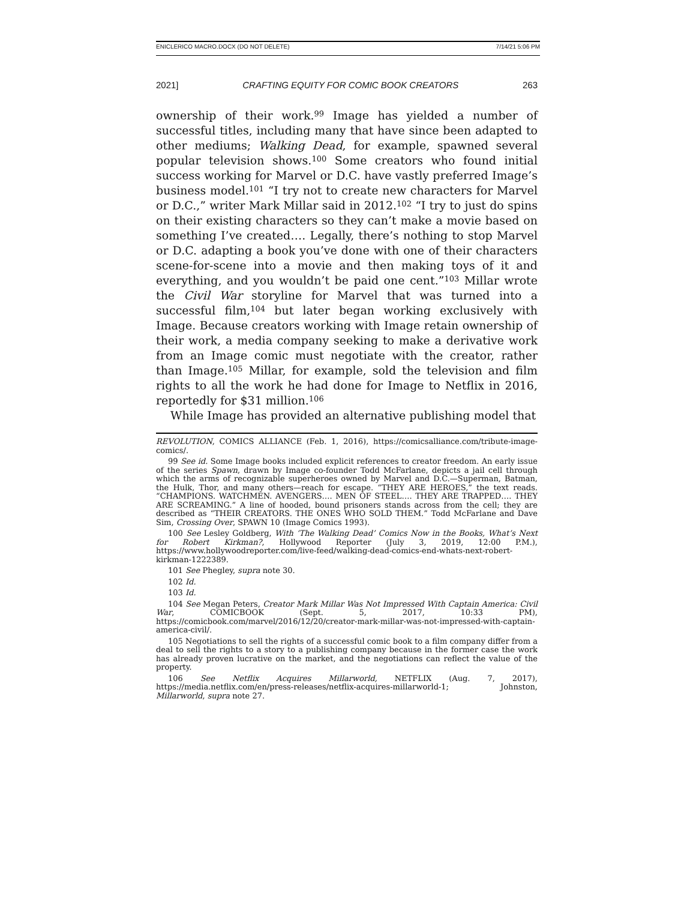ENICLERICO MACRO.DOCX (DO NOT DELETE) 7/14/21 5:06 PM
2021] CRAFTING EQUITY FOR COMIC BOOK CREATORS 263
ownership of their work.<sup>99</sup> Image has yielded a number of successful titles, including many that have since been adapted to other mediums; Walking Dead, for example, spawned several popular television shows.<sup>100</sup> Some creators who found initial success working for Marvel or D.C. have vastly preferred Image’s business model.<sup>101</sup> “I try not to create new characters for Marvel or D.C.,” writer Mark Millar said in 2012.<sup>102</sup> “I try to just do spins on their existing characters so they can’t make a movie based on something I’ve created…. Legally, there’s nothing to stop Marvel or D.C. adapting a book you’ve done with one of their characters scene-for-scene into a movie and then making toys of it and everything, and you wouldn’t be paid one cent.”<sup>103</sup> Millar wrote the Civil War storyline for Marvel that was turned into a successful film,<sup>104</sup> but later began working exclusively with Image. Because creators working with Image retain ownership of their work, a media company seeking to make a derivative work from an Image comic must negotiate with the creator, rather than Image.<sup>105</sup> Millar, for example, sold the television and film rights to all the work he had done for Image to Netflix in 2016, reportedly for $31 million.<sup>106</sup>
While Image has provided an alternative publishing model that
REVOLUTION, COMICS ALLIANCE (Feb. 1, 2016), https://comicsalliance.com/tribute-image-comics/.
99 See id. Some Image books included explicit references to creator freedom. An early issue of the series Spawn, drawn by Image co-founder Todd McFarlane, depicts a jail cell through which the arms of recognizable superheroes owned by Marvel and D.C.—Superman, Batman, the Hulk, Thor, and many others—reach for escape. “THEY ARE HEROES,” the text reads. “CHAMPIONS. WATCHMEN. AVENGERS…. MEN OF STEEL…. THEY ARE TRAPPED…. THEY ARE SCREAMING.” A line of hooded, bound prisoners stands across from the cell; they are described as “THEIR CREATORS. THE ONES WHO SOLD THEM.” Todd McFarlane and Dave Sim, Crossing Over, SPAWN 10 (Image Comics 1993).
100 See Lesley Goldberg, With ‘The Walking Dead’ Comics Now in the Books, What’s Next for Robert Kirkman?, Hollywood Reporter (July 3, 2019, 12:00 P.M.), https://www.hollywoodreporter.com/live-feed/walking-dead-comics-end-whats-next-robert-kirkman-1222389.
101 See Phegley, supra note 30.
102 Id.
103 Id.
104 See Megan Peters, Creator Mark Millar Was Not Impressed With Captain America: Civil War, COMICBOOK (Sept. 5, 2017, 10:33 PM), https://comicbook.com/marvel/2016/12/20/creator-mark-millar-was-not-impressed-with-captain-america-civil/.
105 Negotiations to sell the rights of a successful comic book to a film company differ from a deal to sell the rights to a story to a publishing company because in the former case the work has already proven lucrative on the market, and the negotiations can reflect the value of the property.
106 See Netflix Acquires Millarworld, NETFLIX (Aug. 7, 2017), https://media.netflix.com/en/press-releases/netflix-acquires-millarworld-1; Johnston, Millarworld, supra note 27.